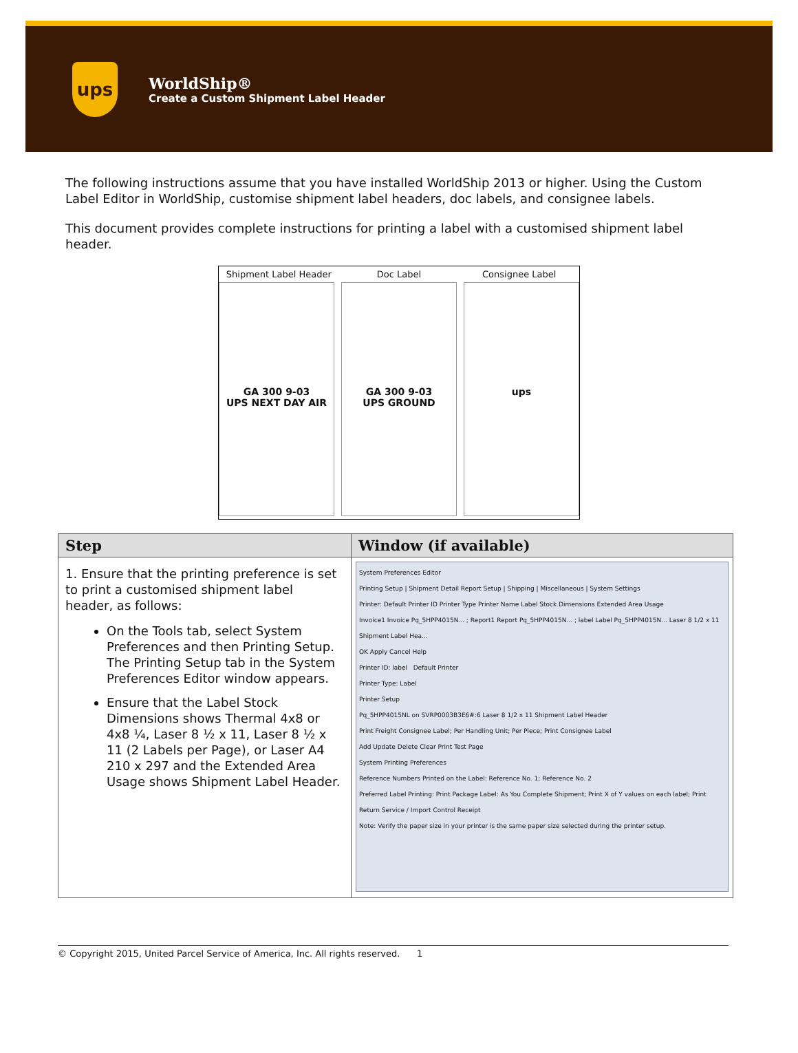ups
WorldShip®
Create a Custom Shipment Label Header
The following instructions assume that you have installed WorldShip 2013 or higher. Using the Custom Label Editor in WorldShip, customise shipment label headers, doc labels, and consignee labels.
This document provides complete instructions for printing a label with a customised shipment label header.
Shipment Label Header Doc Label Consignee Label
GA 300 9-03
UPS NEXT DAY AIR
GA 300 9-03
UPS GROUND
ups
| Step | Window (if available) |
| --- | --- |
| 1. Ensure that the printing preference is set to print a customised shipment label header, as follows: On the Tools tab, select System Preferences and then Printing Setup. The Printing Setup tab in the System Preferences Editor window appears. Ensure that the Label Stock Dimensions shows Thermal 4x8 or 4x8 ¼, Laser 8 ½ x 11, Laser 8 ½ x 11 (2 Labels per Page), or Laser A4 210 x 297 and the Extended Area Usage shows Shipment Label Header. | System Preferences Editor Printing Setup / Shipment Detail Report Setup / Shipping / Miscellaneous / System Settings Printer: Default Printer ID Printer Type Printer Name Label Stock Dimensions Extended Area Usage Invoice1 Invoice Pq_5HPP4015N... ; Report1 Report Pq_5HPP4015N... ; label Label Pq_5HPP4015N... Laser 8 1/2 x 11 Shipment Label Hea... OK Apply Cancel Help Printer ID: label Default Printer Printer Type: Label Printer Setup Pq_5HPP4015NL on SVRP0003B3E6#:6 Laser 8 1/2 x 11 Shipment Label Header Print Freight Consignee Label; Per Handling Unit; Per Piece; Print Consignee Label Add Update Delete Clear Print Test Page System Printing Preferences Reference Numbers Printed on the Label: Reference No. 1; Reference No. 2 Preferred Label Printing: Print Package Label: As You Complete Shipment; Print X of Y values on each label; Print Return Service / Import Control Receipt Note: Verify the paper size in your printer is the same paper size selected during the printer setup. |
© Copyright 2015, United Parcel Service of America, Inc. All rights reserved. 1